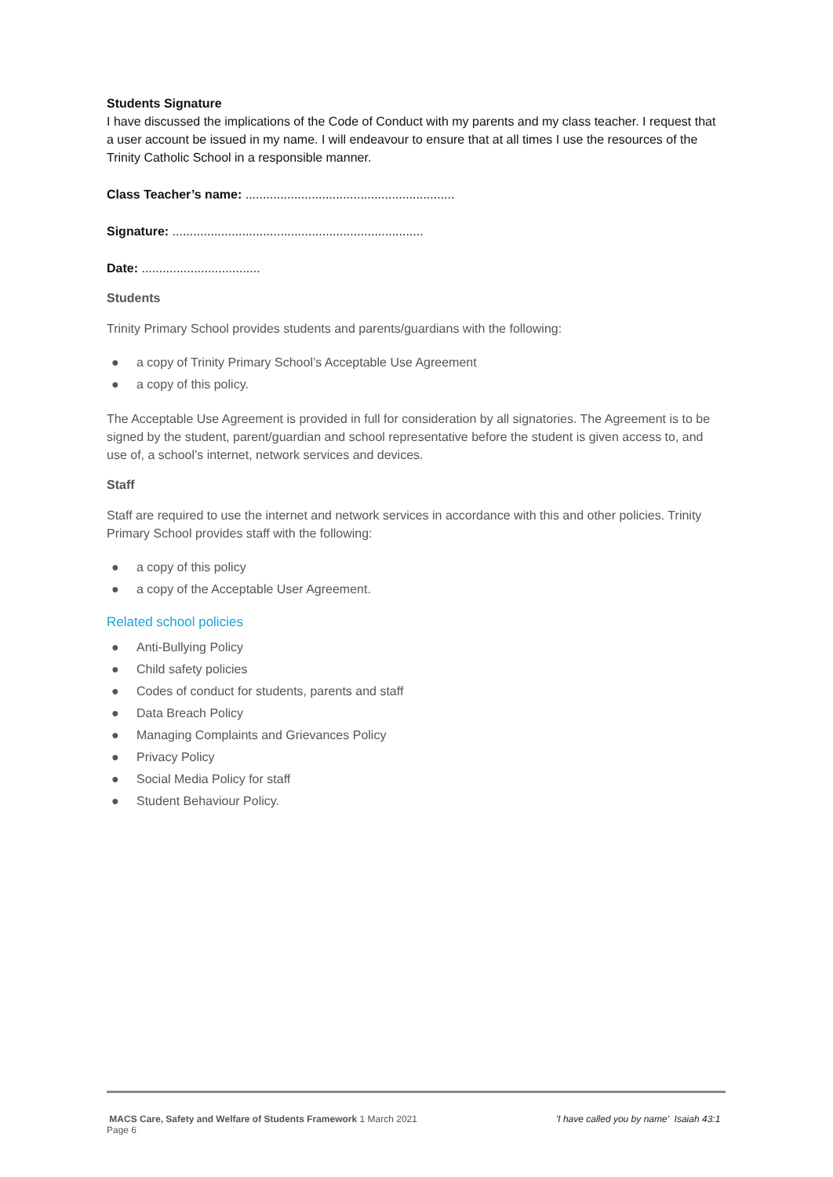Students Signature
I have discussed the implications of the Code of Conduct with my parents and my class teacher. I request that a user account be issued in my name. I will endeavour to ensure that at all times I use the resources of the Trinity Catholic School in a responsible manner.
Class Teacher’s name: ............................................................
Signature: ........................................................................
Date: ..................................
Students
Trinity Primary School provides students and parents/guardians with the following:
● a copy of Trinity Primary School’s Acceptable Use Agreement
● a copy of this policy.
The Acceptable Use Agreement is provided in full for consideration by all signatories. The Agreement is to be signed by the student, parent/guardian and school representative before the student is given access to, and use of, a school’s internet, network services and devices.
Staff
Staff are required to use the internet and network services in accordance with this and other policies. Trinity Primary School provides staff with the following:
● a copy of this policy
● a copy of the Acceptable User Agreement.
Related school policies
● Anti-Bullying Policy
● Child safety policies
● Codes of conduct for students, parents and staff
● Data Breach Policy
● Managing Complaints and Grievances Policy
● Privacy Policy
● Social Media Policy for staff
● Student Behaviour Policy.
MACS Care, Safety and Welfare of Students Framework 1 March 2021
Page 6
'I have called you by name' Isaiah 43:1